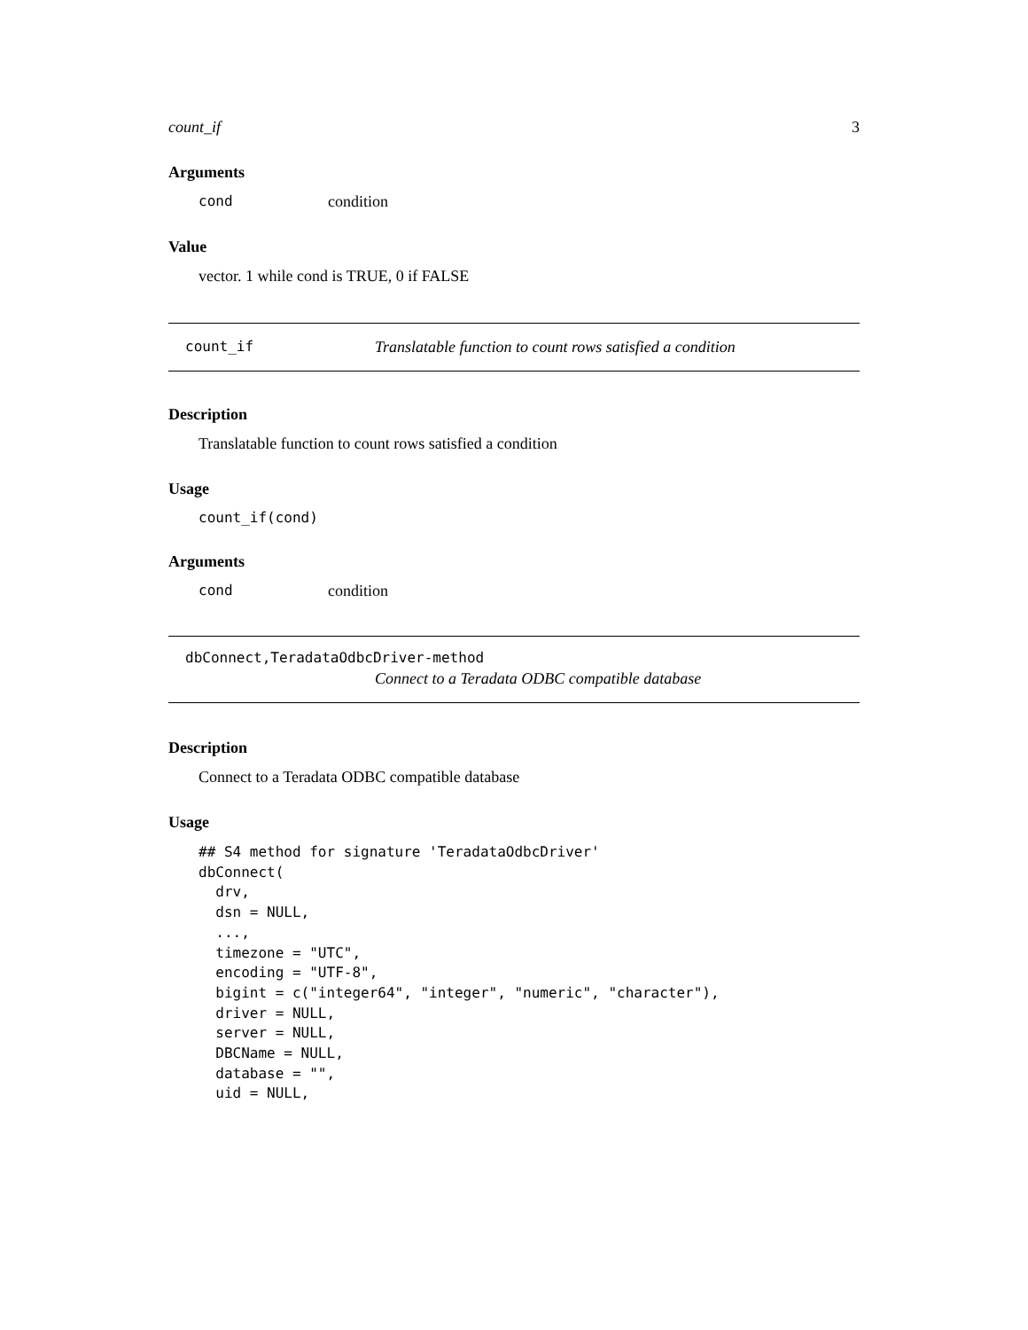count_if 3
Arguments
cond condition
Value
vector. 1 while cond is TRUE, 0 if FALSE
count_if Translatable function to count rows satisfied a condition
Description
Translatable function to count rows satisfied a condition
Usage
count_if(cond)
Arguments
cond condition
dbConnect,TeradataOdbcDriver-method
Connect to a Teradata ODBC compatible database
Description
Connect to a Teradata ODBC compatible database
Usage
## S4 method for signature 'TeradataOdbcDriver'
dbConnect(
  drv,
  dsn = NULL,
  ...,
  timezone = "UTC",
  encoding = "UTF-8",
  bigint = c("integer64", "integer", "numeric", "character"),
  driver = NULL,
  server = NULL,
  DBCName = NULL,
  database = "",
  uid = NULL,